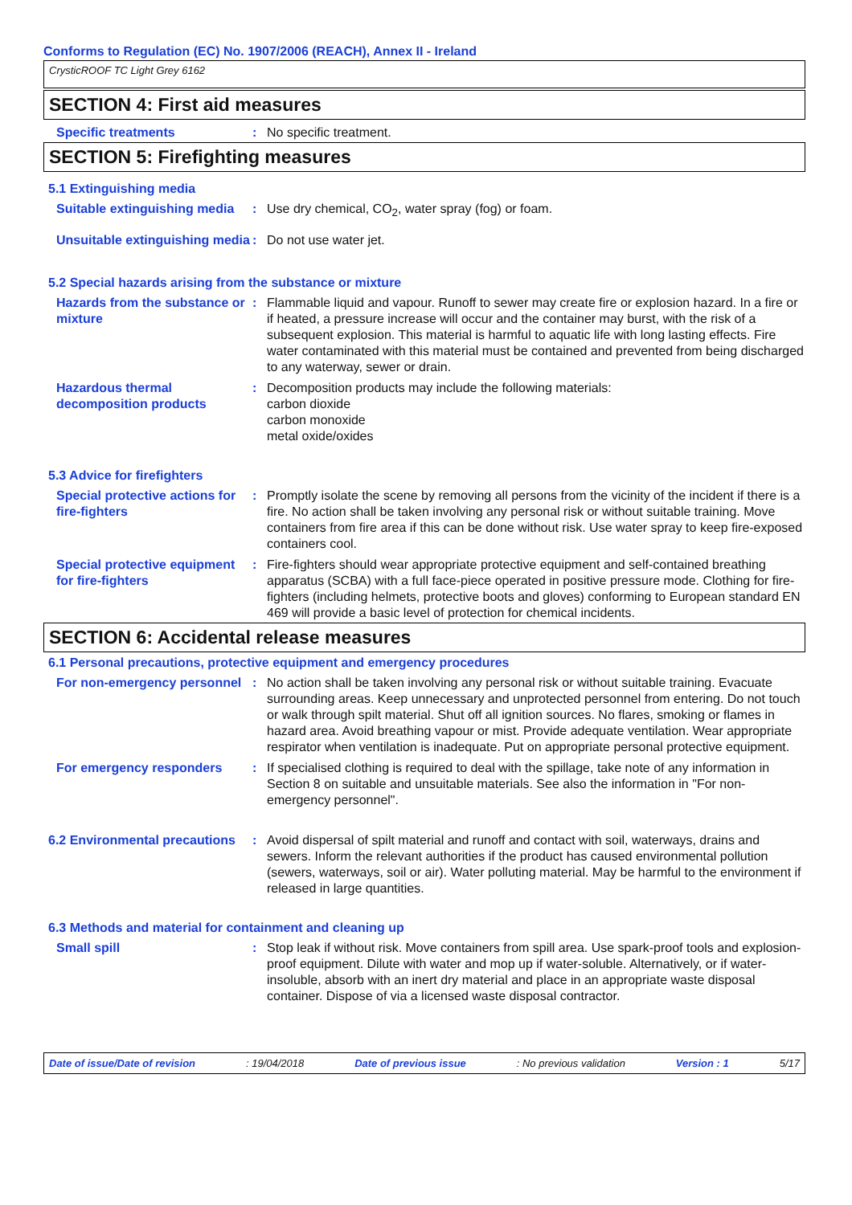Conforms to Regulation (EC) No. 1907/2006 (REACH), Annex II - Ireland
CrysticROOF TC Light Grey 6162
SECTION 4: First aid measures
Specific treatments : No specific treatment.
SECTION 5: Firefighting measures
5.1 Extinguishing media
Suitable extinguishing media
: Use dry chemical, CO<sub>2</sub>, water spray (fog) or foam.
Unsuitable extinguishing media
: Do not use water jet.
5.2 Special hazards arising from the substance or mixture
Hazards from the substance or mixture
: Flammable liquid and vapour. Runoff to sewer may create fire or explosion hazard. In a fire or if heated, a pressure increase will occur and the container may burst, with the risk of a subsequent explosion. This material is harmful to aquatic life with long lasting effects. Fire water contaminated with this material must be contained and prevented from being discharged to any waterway, sewer or drain.
Hazardous thermal decomposition products
: Decomposition products may include the following materials:
carbon dioxide
carbon monoxide
metal oxide/oxides
5.3 Advice for firefighters
Special protective actions for fire-fighters
: Promptly isolate the scene by removing all persons from the vicinity of the incident if there is a fire. No action shall be taken involving any personal risk or without suitable training. Move containers from fire area if this can be done without risk. Use water spray to keep fire-exposed containers cool.
Special protective equipment for fire-fighters
: Fire-fighters should wear appropriate protective equipment and self-contained breathing apparatus (SCBA) with a full face-piece operated in positive pressure mode. Clothing for fire-fighters (including helmets, protective boots and gloves) conforming to European standard EN 469 will provide a basic level of protection for chemical incidents.
SECTION 6: Accidental release measures
6.1 Personal precautions, protective equipment and emergency procedures
For non-emergency personnel
: No action shall be taken involving any personal risk or without suitable training. Evacuate surrounding areas. Keep unnecessary and unprotected personnel from entering. Do not touch or walk through spilt material. Shut off all ignition sources. No flares, smoking or flames in hazard area. Avoid breathing vapour or mist. Provide adequate ventilation. Wear appropriate respirator when ventilation is inadequate. Put on appropriate personal protective equipment.
For emergency responders : If specialised clothing is required to deal with the spillage, take note of any information in Section 8 on suitable and unsuitable materials. See also the information in "For non-emergency personnel".
6.2 Environmental precautions
: Avoid dispersal of spilt material and runoff and contact with soil, waterways, drains and sewers. Inform the relevant authorities if the product has caused environmental pollution (sewers, waterways, soil or air). Water polluting material. May be harmful to the environment if released in large quantities.
6.3 Methods and material for containment and cleaning up
Small spill : Stop leak if without risk. Move containers from spill area. Use spark-proof tools and explosion-proof equipment. Dilute with water and mop up if water-soluble. Alternatively, or if water-insoluble, absorb with an inert dry material and place in an appropriate waste disposal container. Dispose of via a licensed waste disposal contractor.
Date of issue/Date of revision: 19/04/2018 Date of previous issue: No previous validation Version : 1 5/17